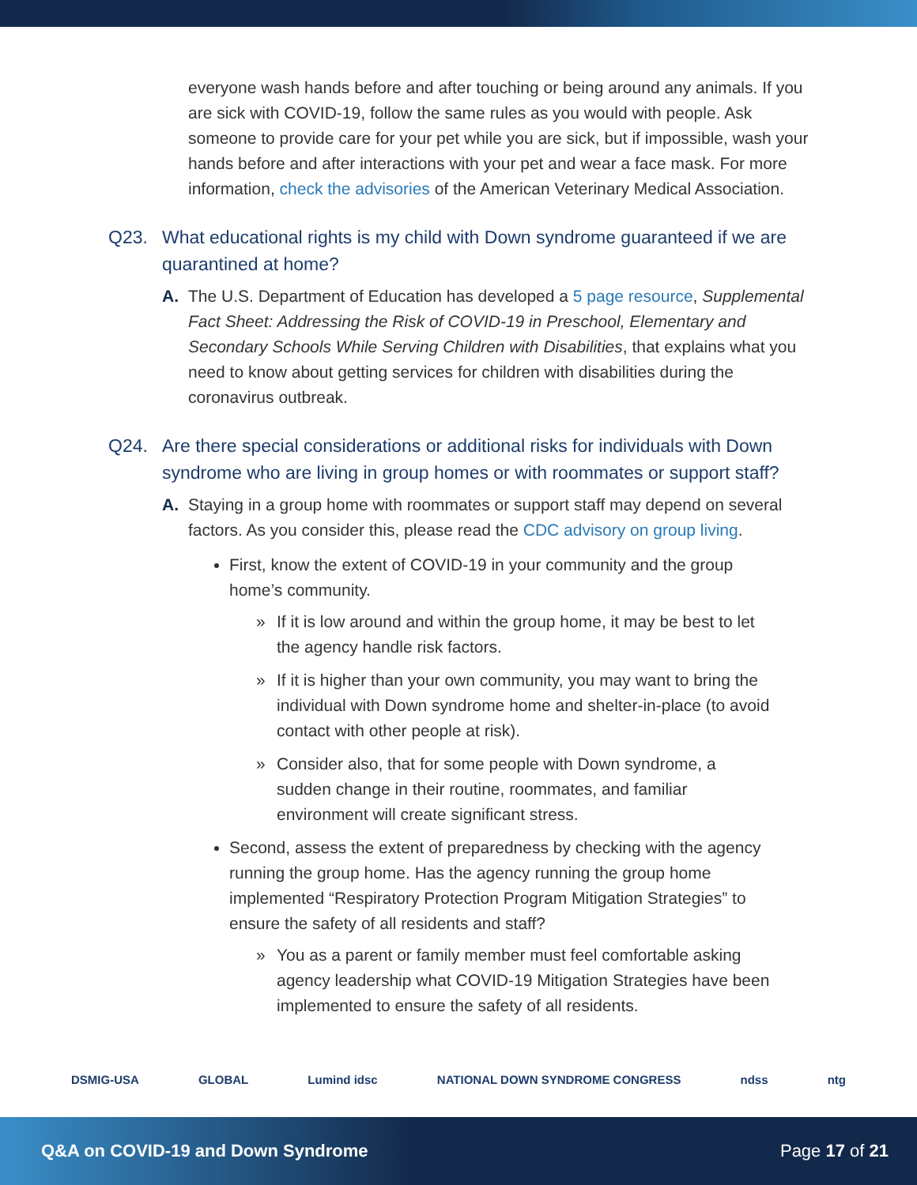everyone wash hands before and after touching or being around any animals. If you are sick with COVID-19, follow the same rules as you would with people. Ask someone to provide care for your pet while you are sick, but if impossible, wash your hands before and after interactions with your pet and wear a face mask. For more information, check the advisories of the American Veterinary Medical Association.
Q23. What educational rights is my child with Down syndrome guaranteed if we are quarantined at home?
A. The U.S. Department of Education has developed a 5 page resource, Supplemental Fact Sheet: Addressing the Risk of COVID-19 in Preschool, Elementary and Secondary Schools While Serving Children with Disabilities, that explains what you need to know about getting services for children with disabilities during the coronavirus outbreak.
Q24. Are there special considerations or additional risks for individuals with Down syndrome who are living in group homes or with roommates or support staff?
A. Staying in a group home with roommates or support staff may depend on several factors. As you consider this, please read the CDC advisory on group living.
First, know the extent of COVID-19 in your community and the group home’s community.
» If it is low around and within the group home, it may be best to let the agency handle risk factors.
» If it is higher than your own community, you may want to bring the individual with Down syndrome home and shelter-in-place (to avoid contact with other people at risk).
» Consider also, that for some people with Down syndrome, a sudden change in their routine, roommates, and familiar environment will create significant stress.
Second, assess the extent of preparedness by checking with the agency running the group home. Has the agency running the group home implemented “Respiratory Protection Program Mitigation Strategies” to ensure the safety of all residents and staff?
» You as a parent or family member must feel comfortable asking agency leadership what COVID-19 Mitigation Strategies have been implemented to ensure the safety of all residents.
DSMIG-USA GLOBAL Lumind idsc NATIONAL DOWN SYNDROME CONGRESS ndss ntg
Q&A on COVID-19 and Down Syndrome Page 17 of 21